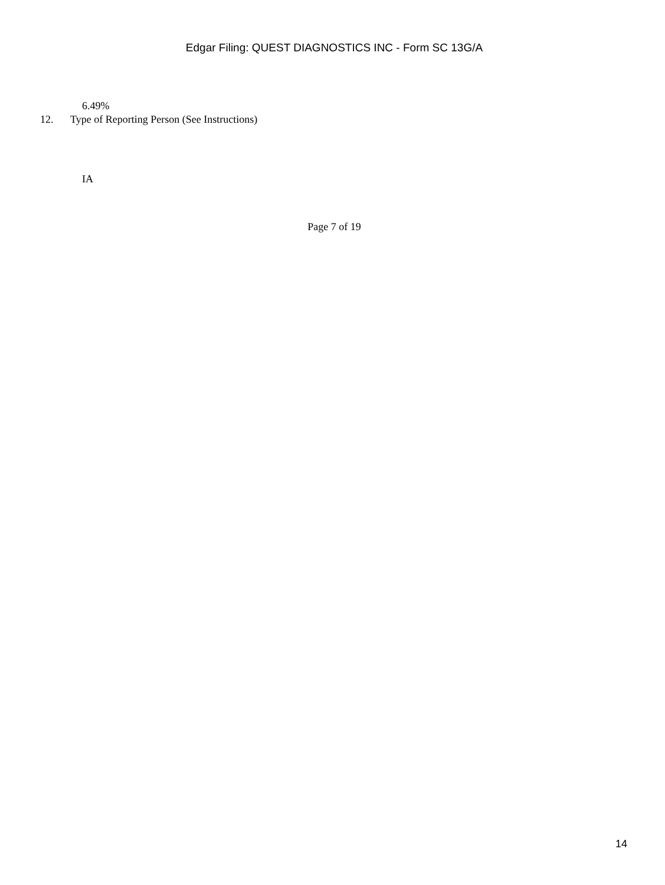Edgar Filing: QUEST DIAGNOSTICS INC - Form SC 13G/A
6.49%
12. Type of Reporting Person (See Instructions)
IA
Page 7 of 19
14